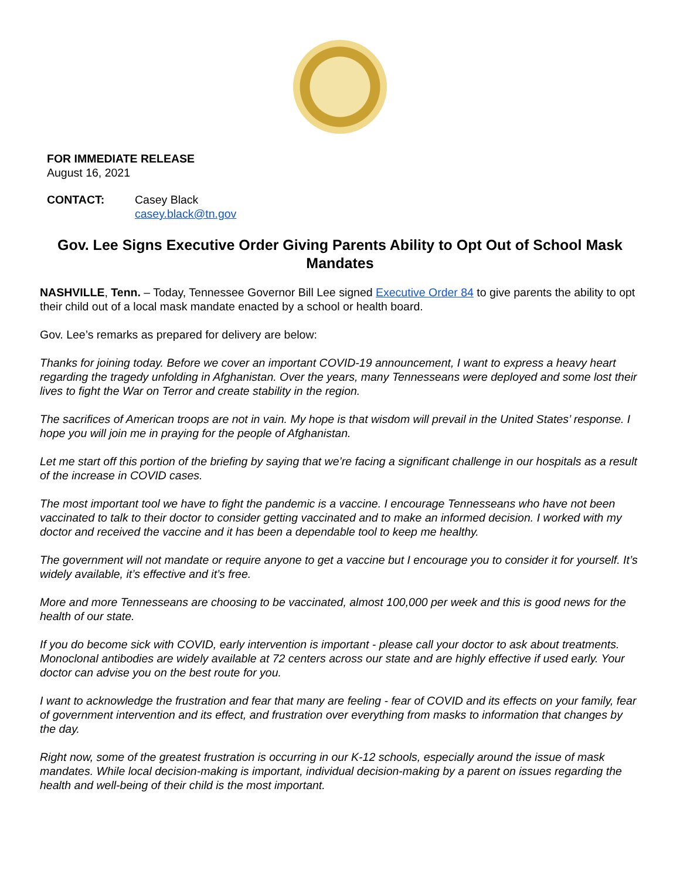FOR IMMEDIATE RELEASE
August 16, 2021
CONTACT: Casey Black
casey.black@tn.gov
Gov. Lee Signs Executive Order Giving Parents Ability to Opt Out of School Mask Mandates
NASHVILLE, Tenn. – Today, Tennessee Governor Bill Lee signed Executive Order 84 to give parents the ability to opt their child out of a local mask mandate enacted by a school or health board.
Gov. Lee’s remarks as prepared for delivery are below:
Thanks for joining today. Before we cover an important COVID-19 announcement, I want to express a heavy heart regarding the tragedy unfolding in Afghanistan. Over the years, many Tennesseans were deployed and some lost their lives to fight the War on Terror and create stability in the region.
The sacrifices of American troops are not in vain. My hope is that wisdom will prevail in the United States’ response. I hope you will join me in praying for the people of Afghanistan.
Let me start off this portion of the briefing by saying that we’re facing a significant challenge in our hospitals as a result of the increase in COVID cases.
The most important tool we have to fight the pandemic is a vaccine. I encourage Tennesseans who have not been vaccinated to talk to their doctor to consider getting vaccinated and to make an informed decision. I worked with my doctor and received the vaccine and it has been a dependable tool to keep me healthy.
The government will not mandate or require anyone to get a vaccine but I encourage you to consider it for yourself. It’s widely available, it’s effective and it’s free.
More and more Tennesseans are choosing to be vaccinated, almost 100,000 per week and this is good news for the health of our state.
If you do become sick with COVID, early intervention is important - please call your doctor to ask about treatments. Monoclonal antibodies are widely available at 72 centers across our state and are highly effective if used early. Your doctor can advise you on the best route for you.
I want to acknowledge the frustration and fear that many are feeling - fear of COVID and its effects on your family, fear of government intervention and its effect, and frustration over everything from masks to information that changes by the day.
Right now, some of the greatest frustration is occurring in our K-12 schools, especially around the issue of mask mandates. While local decision-making is important, individual decision-making by a parent on issues regarding the health and well-being of their child is the most important.